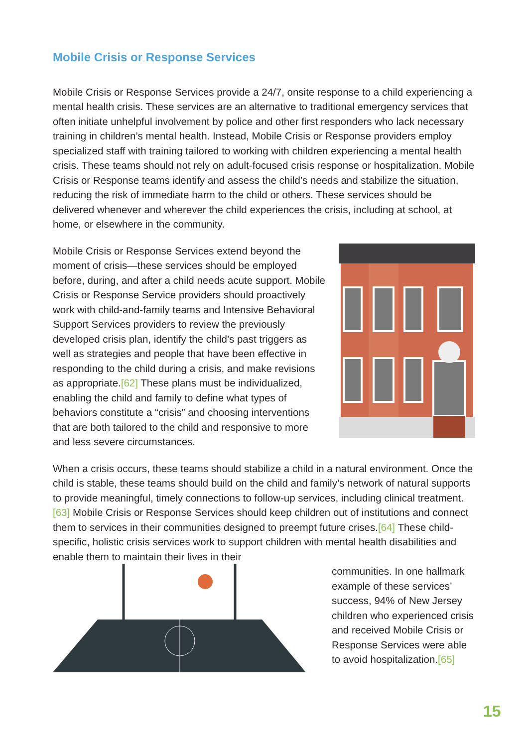Mobile Crisis or Response Services
Mobile Crisis or Response Services provide a 24/7, onsite response to a child experiencing a mental health crisis. These services are an alternative to traditional emergency services that often initiate unhelpful involvement by police and other first responders who lack necessary training in children’s mental health. Instead, Mobile Crisis or Response providers employ specialized staff with training tailored to working with children experiencing a mental health crisis. These teams should not rely on adult-focused crisis response or hospitalization. Mobile Crisis or Response teams identify and assess the child’s needs and stabilize the situation, reducing the risk of immediate harm to the child or others. These services should be delivered whenever and wherever the child experiences the crisis, including at school, at home, or elsewhere in the community.
Mobile Crisis or Response Services extend beyond the moment of crisis—these services should be employed before, during, and after a child needs acute support. Mobile Crisis or Response Service providers should proactively work with child-and-family teams and Intensive Behavioral Support Services providers to review the previously developed crisis plan, identify the child’s past triggers as well as strategies and people that have been effective in responding to the child during a crisis, and make revisions as appropriate.[62] These plans must be individualized, enabling the child and family to define what types of behaviors constitute a “crisis” and choosing interventions that are both tailored to the child and responsive to more and less severe circumstances.
When a crisis occurs, these teams should stabilize a child in a natural environment. Once the child is stable, these teams should build on the child and family’s network of natural supports to provide meaningful, timely connections to follow-up services, including clinical treatment.[63] Mobile Crisis or Response Services should keep children out of institutions and connect them to services in their communities designed to preempt future crises.[64] These child-specific, holistic crisis services work to support children with mental health disabilities and enable them to maintain their lives in their
communities. In one hallmark example of these services’ success, 94% of New Jersey children who experienced crisis and received Mobile Crisis or Response Services were able to avoid hospitalization.[65]
15